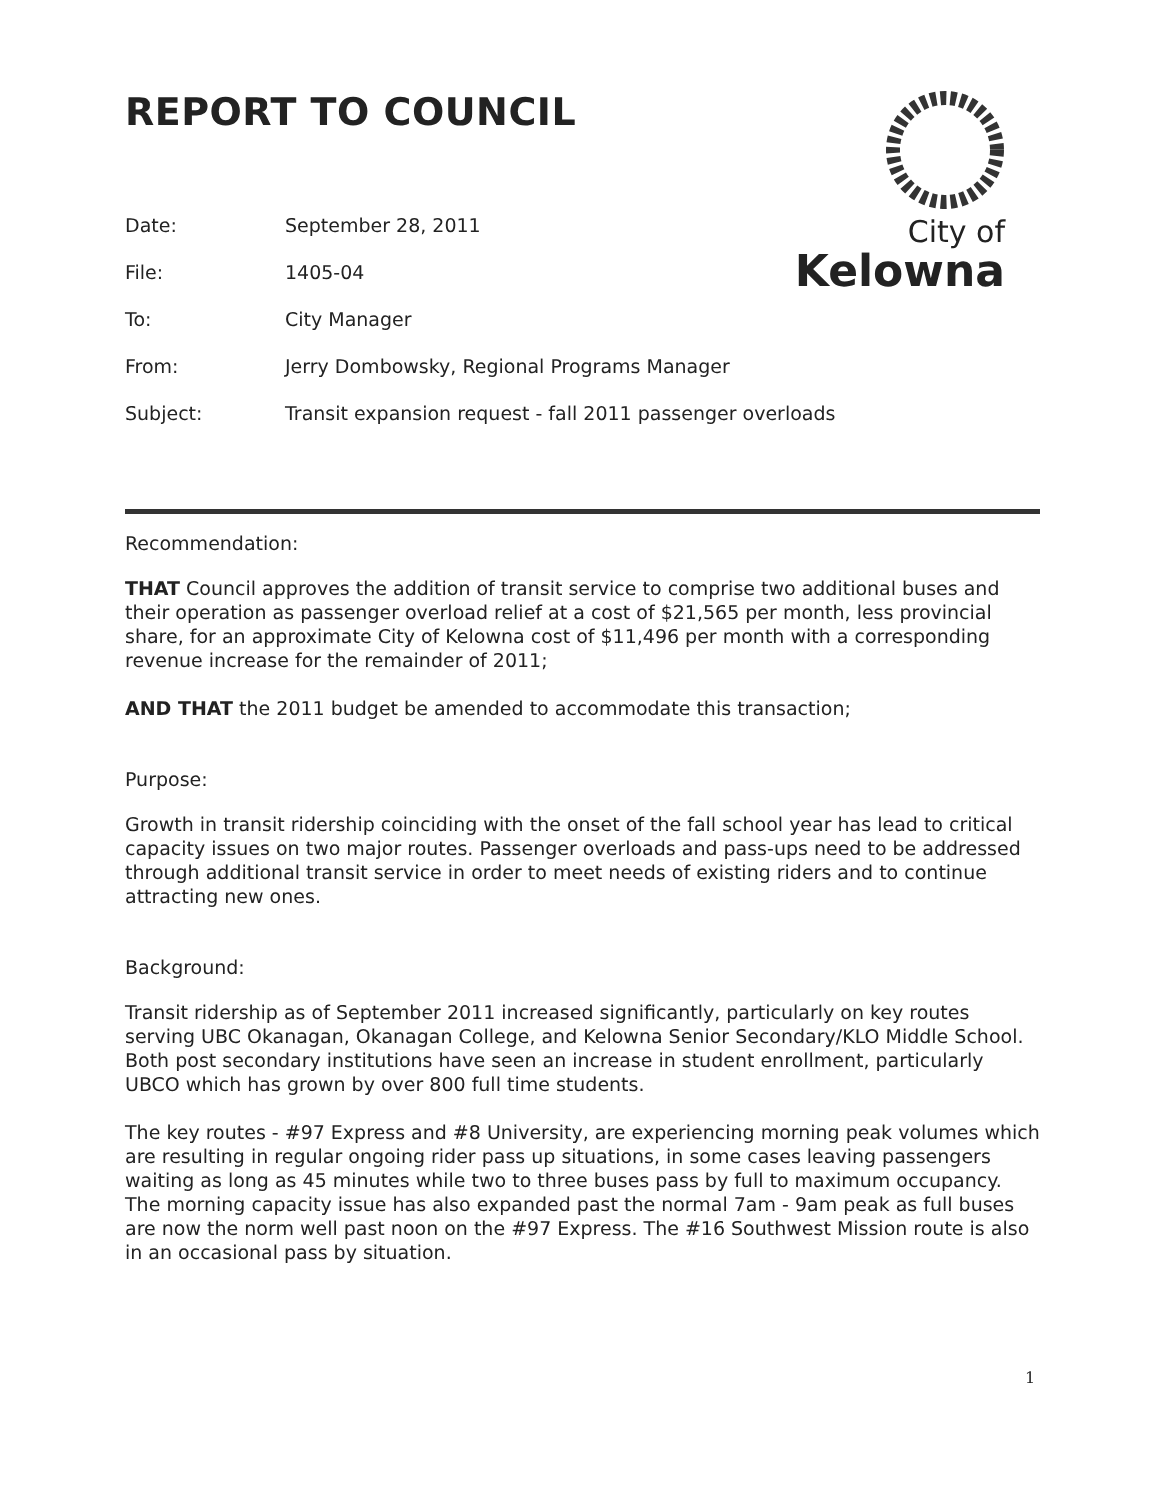City of
Kelowna
REPORT TO COUNCIL
| Date: | September 28, 2011 |
| File: | 1405-04 |
| To: | City Manager |
| From: | Jerry Dombowsky, Regional Programs Manager |
| Subject: | Transit expansion request - fall 2011 passenger overloads |
Recommendation:
THAT Council approves the addition of transit service to comprise two additional buses and their operation as passenger overload relief at a cost of $21,565 per month, less provincial share, for an approximate City of Kelowna cost of $11,496 per month with a corresponding revenue increase for the remainder of 2011;
AND THAT the 2011 budget be amended to accommodate this transaction;
Purpose:
Growth in transit ridership coinciding with the onset of the fall school year has lead to critical capacity issues on two major routes. Passenger overloads and pass-ups need to be addressed through additional transit service in order to meet needs of existing riders and to continue attracting new ones.
Background:
Transit ridership as of September 2011 increased significantly, particularly on key routes serving UBC Okanagan, Okanagan College, and Kelowna Senior Secondary/KLO Middle School. Both post secondary institutions have seen an increase in student enrollment, particularly UBCO which has grown by over 800 full time students.
The key routes - #97 Express and #8 University, are experiencing morning peak volumes which are resulting in regular ongoing rider pass up situations, in some cases leaving passengers waiting as long as 45 minutes while two to three buses pass by full to maximum occupancy. The morning capacity issue has also expanded past the normal 7am - 9am peak as full buses are now the norm well past noon on the #97 Express. The #16 Southwest Mission route is also in an occasional pass by situation.
1